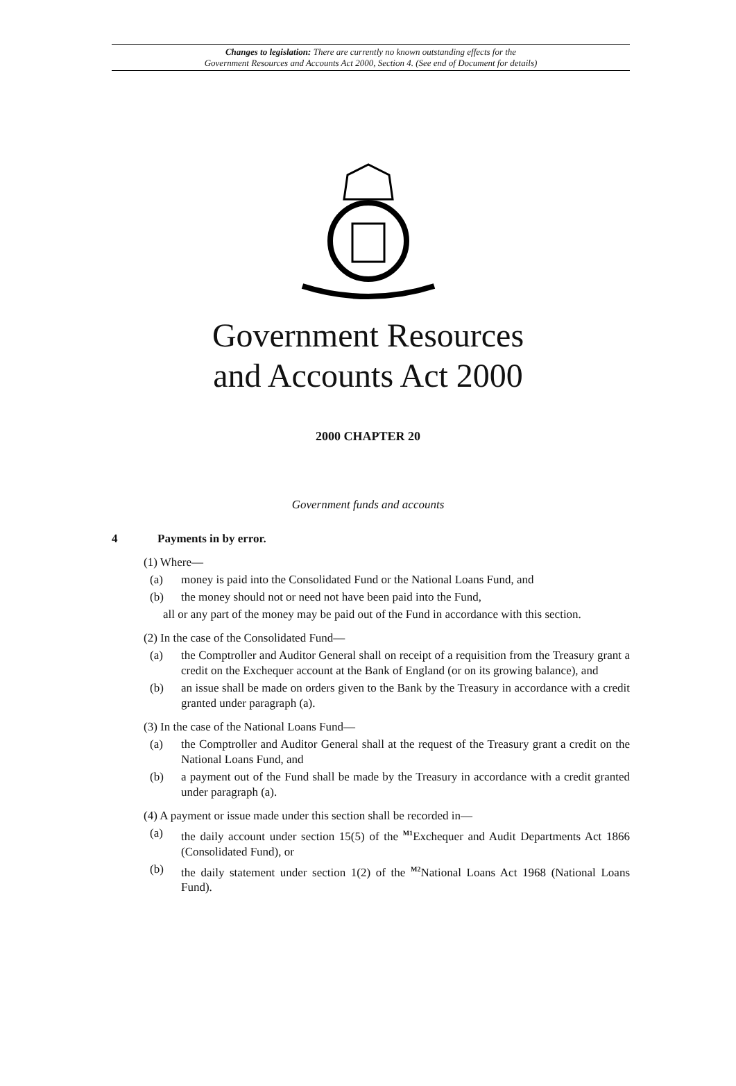Changes to legislation: There are currently no known outstanding effects for the
Government Resources and Accounts Act 2000, Section 4. (See end of Document for details)
Government Resources
and Accounts Act 2000
2000 CHAPTER 20
Government funds and accounts
4 Payments in by error.
(1) Where—
(a) money is paid into the Consolidated Fund or the National Loans Fund, and
(b) the money should not or need not have been paid into the Fund,
all or any part of the money may be paid out of the Fund in accordance with this section.
(2) In the case of the Consolidated Fund—
(a) the Comptroller and Auditor General shall on receipt of a requisition from the Treasury grant a credit on the Exchequer account at the Bank of England (or on its growing balance), and
(b) an issue shall be made on orders given to the Bank by the Treasury in accordance with a credit granted under paragraph (a).
(3) In the case of the National Loans Fund—
(a) the Comptroller and Auditor General shall at the request of the Treasury grant a credit on the National Loans Fund, and
(b) a payment out of the Fund shall be made by the Treasury in accordance with a credit granted under paragraph (a).
(4) A payment or issue made under this section shall be recorded in—
(a) the daily account under section 15(5) of the <sup>M1</sup>Exchequer and Audit Departments Act 1866 (Consolidated Fund), or
(b) the daily statement under section 1(2) of the <sup>M2</sup>National Loans Act 1968 (National Loans Fund).